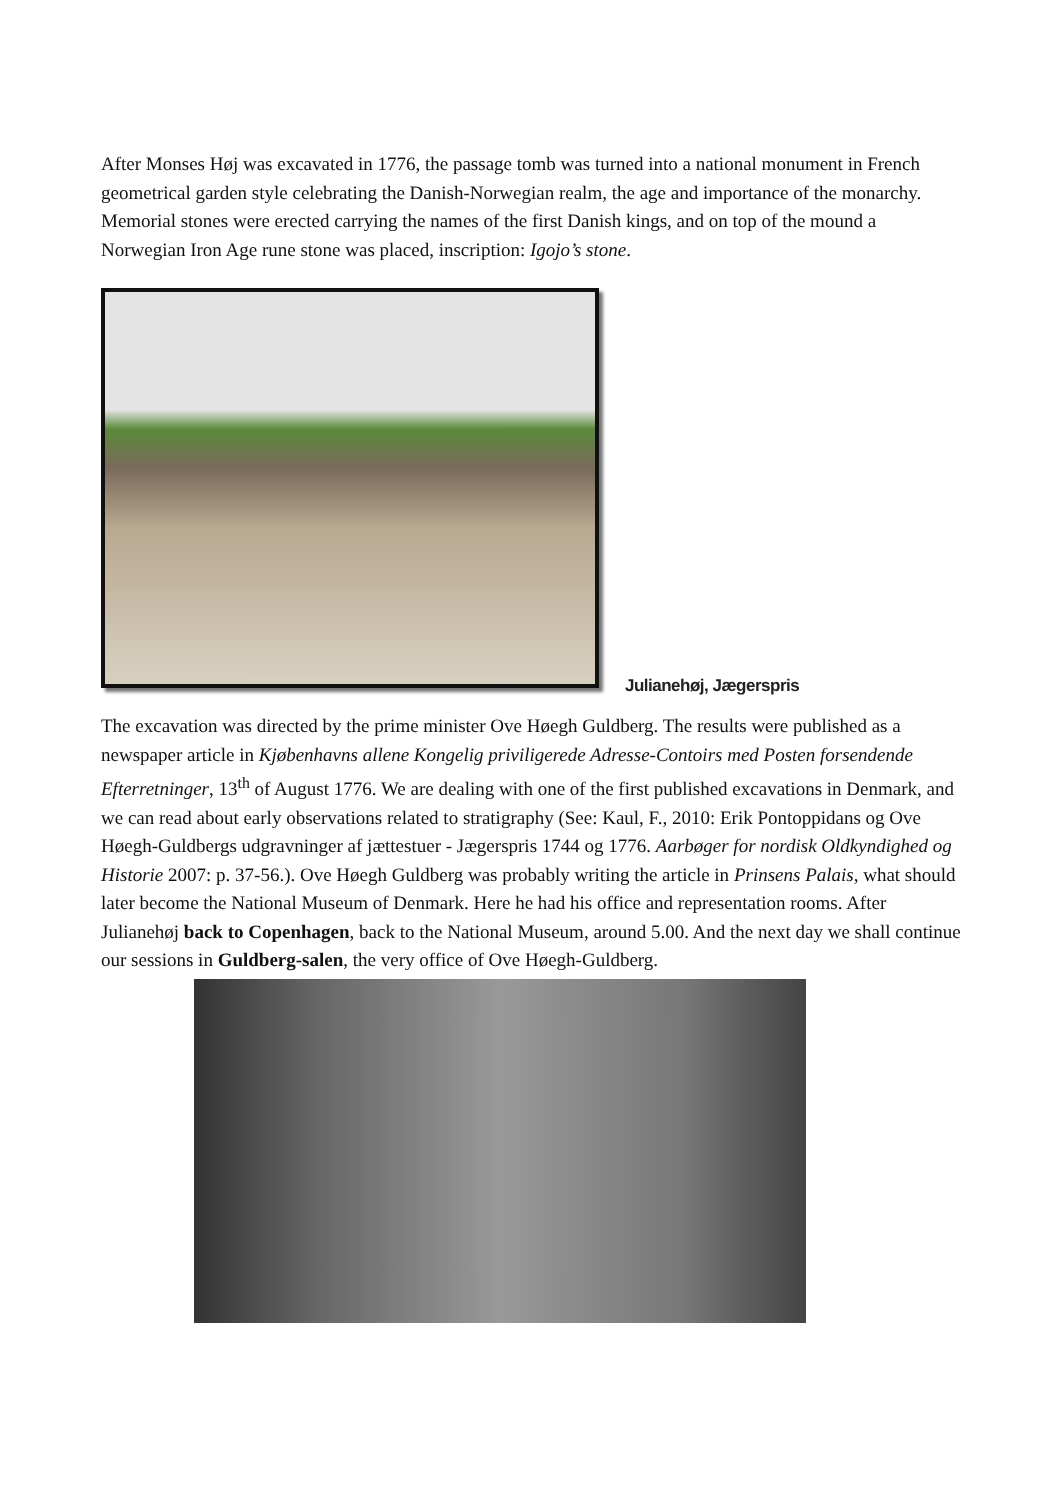After Monses Høj was excavated in 1776, the passage tomb was turned into a national monument in French geometrical garden style celebrating the Danish-Norwegian realm, the age and importance of the monarchy. Memorial stones were erected carrying the names of the first Danish kings, and on top of the mound a Norwegian Iron Age rune stone was placed, inscription: Igojo’s stone.
Julianehøj, Jægerspris
The excavation was directed by the prime minister Ove Høegh Guldberg. The results were published as a newspaper article in Kjøbenhavns allene Kongelig priviligerede Adresse-Contoirs med Posten forsendende Efterretninger, 13<sup>th</sup> of August 1776. We are dealing with one of the first published excavations in Denmark, and we can read about early observations related to stratigraphy (See: Kaul, F., 2010: Erik Pontoppidans og Ove Høegh-Guldbergs udgravninger af jættestuer - Jægerspris 1744 og 1776. Aarbøger for nordisk Oldkyndighed og Historie 2007: p. 37-56.). Ove Høegh Guldberg was probably writing the article in Prinsens Palais, what should later become the National Museum of Denmark. Here he had his office and representation rooms. After Julianehøj back to Copenhagen, back to the National Museum, around 5.00. And the next day we shall continue our sessions in Guldberg-salen, the very office of Ove Høegh-Guldberg.